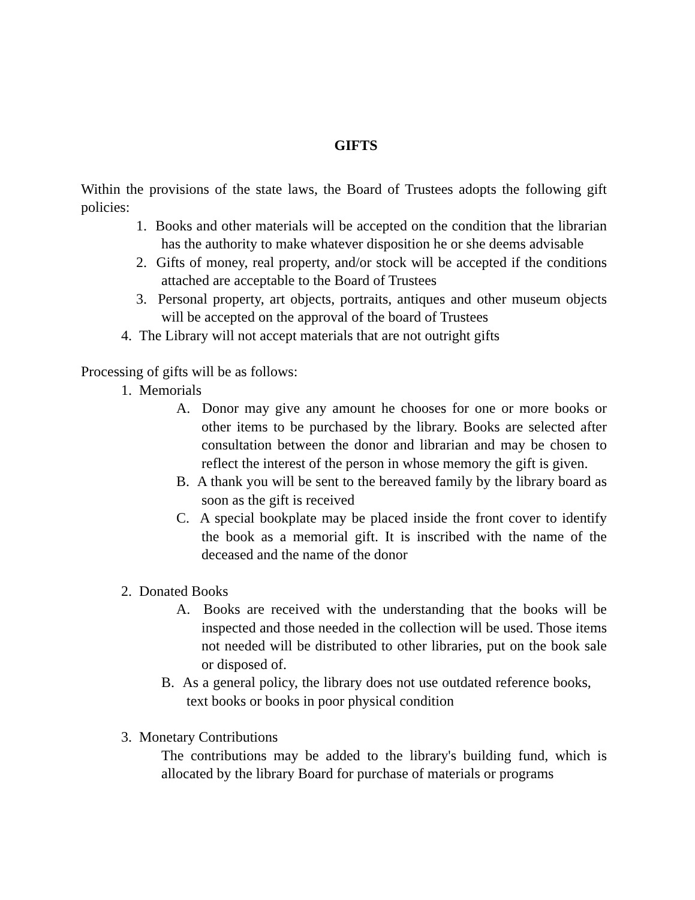GIFTS
Within the provisions of the state laws, the Board of Trustees adopts the following gift policies:
1. Books and other materials will be accepted on the condition that the librarian has the authority to make whatever disposition he or she deems advisable
2. Gifts of money, real property, and/or stock will be accepted if the conditions attached are acceptable to the Board of Trustees
3. Personal property, art objects, portraits, antiques and other museum objects will be accepted on the approval of the board of Trustees
4. The Library will not accept materials that are not outright gifts
Processing of gifts will be as follows:
1. Memorials
A. Donor may give any amount he chooses for one or more books or other items to be purchased by the library. Books are selected after consultation between the donor and librarian and may be chosen to reflect the interest of the person in whose memory the gift is given.
B. A thank you will be sent to the bereaved family by the library board as soon as the gift is received
C. A special bookplate may be placed inside the front cover to identify the book as a memorial gift. It is inscribed with the name of the deceased and the name of the donor
2. Donated Books
A. Books are received with the understanding that the books will be inspected and those needed in the collection will be used. Those items not needed will be distributed to other libraries, put on the book sale or disposed of.
B. As a general policy, the library does not use outdated reference books, text books or books in poor physical condition
3. Monetary Contributions
The contributions may be added to the library's building fund, which is allocated by the library Board for purchase of materials or programs